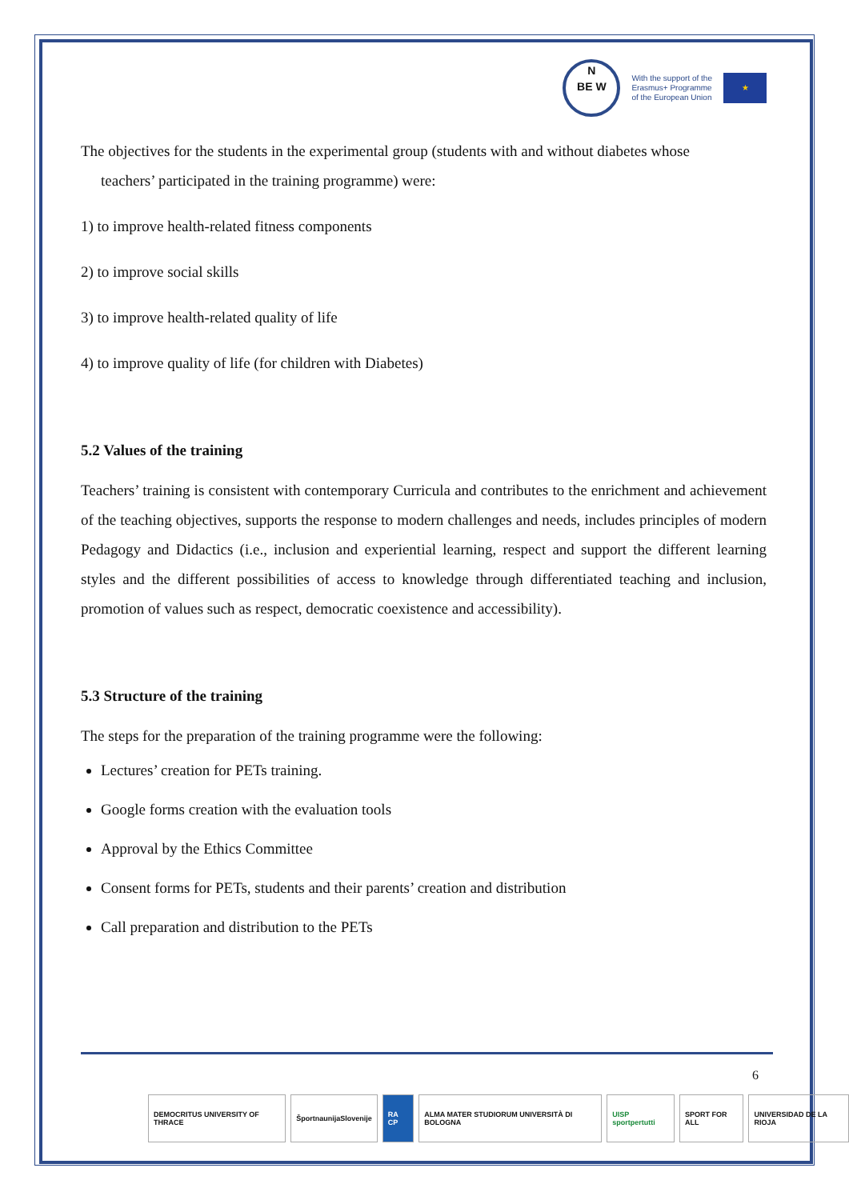N
BE W
With the support of the
Erasmus+ Programme
of the European Union
★
The objectives for the students in the experimental group (students with and without diabetes whose
teachers’ participated in the training programme) were:
1) to improve health-related fitness components
2) to improve social skills
3) to improve health-related quality of life
4) to improve quality of life (for children with Diabetes)
5.2 Values of the training
Teachers’ training is consistent with contemporary Curricula and contributes to the enrichment and achievement of the teaching objectives, supports the response to modern challenges and needs, includes principles of modern Pedagogy and Didactics (i.e., inclusion and experiential learning, respect and support the different learning styles and the different possibilities of access to knowledge through differentiated teaching and inclusion, promotion of values such as respect, democratic coexistence and accessibility).
5.3 Structure of the training
The steps for the preparation of the training programme were the following:
Lectures’ creation for PETs training.
Google forms creation with the evaluation tools
Approval by the Ethics Committee
Consent forms for PETs, students and their parents’ creation and distribution
Call preparation and distribution to the PETs
6
DEMOCRITUS UNIVERSITY OF THRACE
ŠportnaunijaSlovenije RA CP ALMA MATER STUDIORUM UNIVERSITÀ DI BOLOGNA
UISP sportpertutti SPORT FOR ALL UNIVERSIDAD DE LA RIOJA